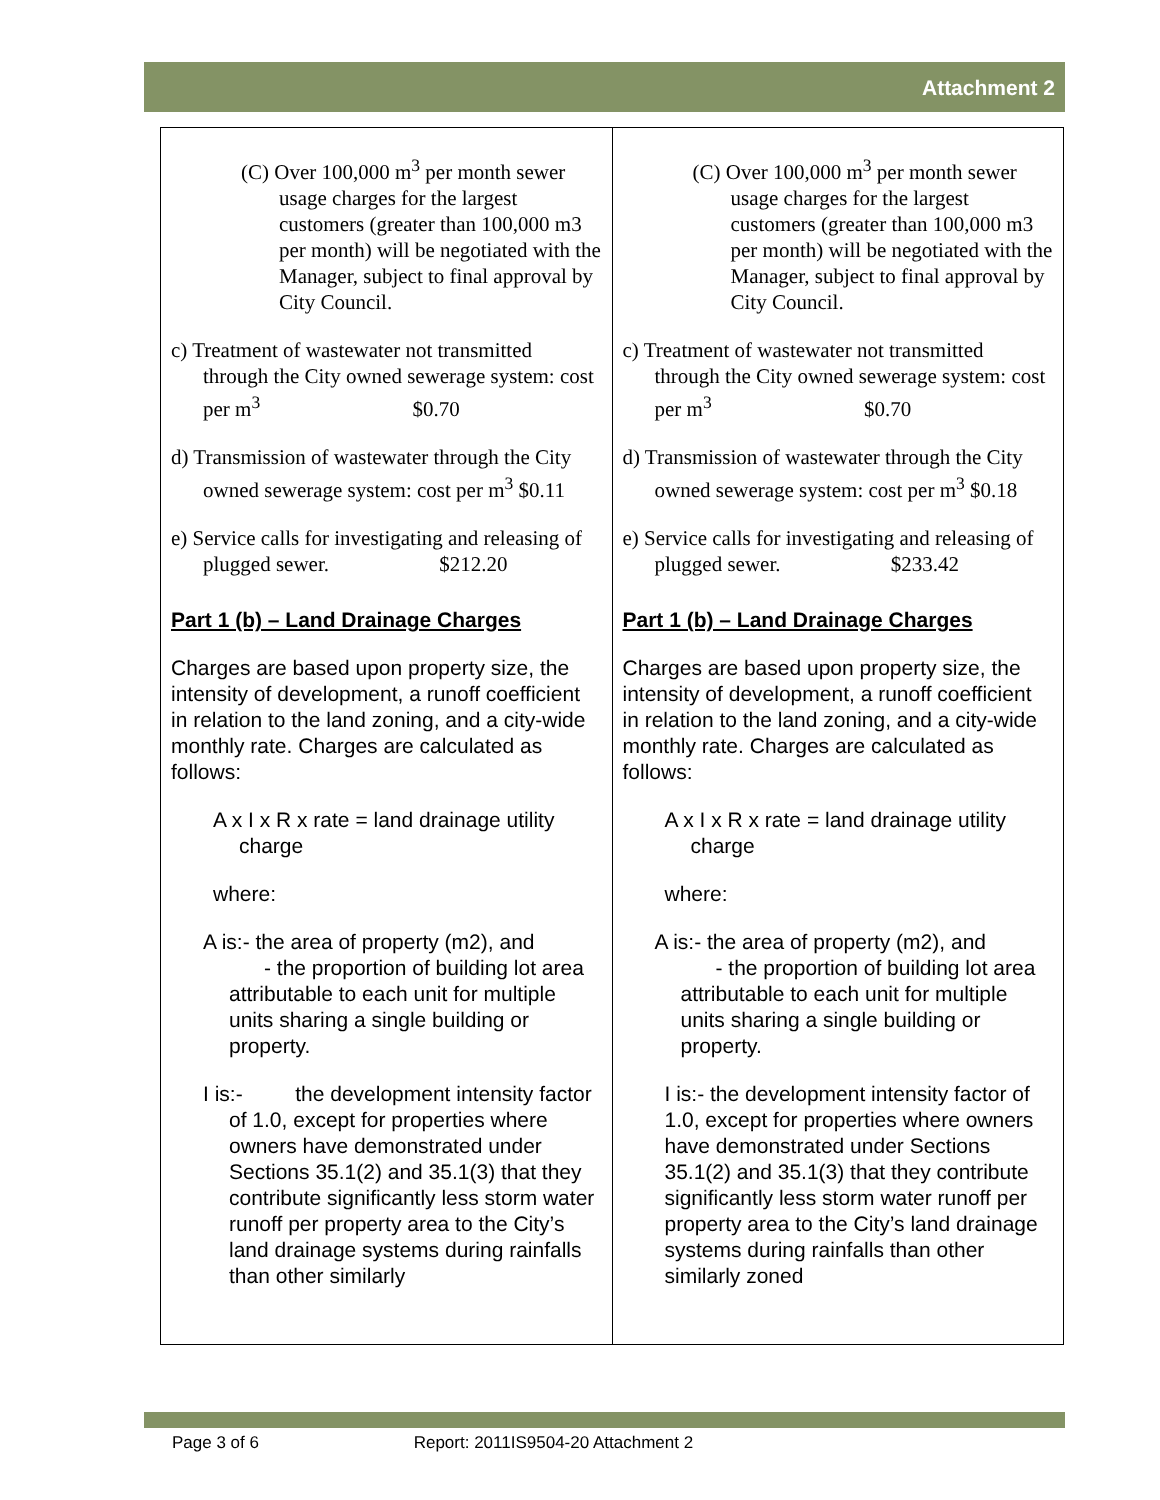Attachment 2
| (C) Over 100,000 m<sup>3</sup> per month sewer usage charges for the largest customers (greater than 100,000 m3 per month) will be negotiated with the Manager, subject to final approval by City Council. c) Treatment of wastewater not transmitted through the City owned sewerage system: cost per m<sup>3</sup> $0.70 d) Transmission of wastewater through the City owned sewerage system: cost per m<sup>3</sup> $0.11 e) Service calls for investigating and releasing of plugged sewer. $212.20 Part 1 (b) – Land Drainage Charges Charges are based upon property size, the intensity of development, a runoff coefficient in relation to the land zoning, and a city-wide monthly rate. Charges are calculated as follows: A x I x R x rate = land drainage utility charge where: A is:- the area of property (m2), and - the proportion of building lot area attributable to each unit for multiple units sharing a single building or property. I is:- the development intensity factor of 1.0, except for properties where owners have demonstrated under Sections 35.1(2) and 35.1(3) that they contribute significantly less storm water runoff per property area to the City’s land drainage systems during rainfalls than other similarly | (C) Over 100,000 m<sup>3</sup> per month sewer usage charges for the largest customers (greater than 100,000 m3 per month) will be negotiated with the Manager, subject to final approval by City Council. c) Treatment of wastewater not transmitted through the City owned sewerage system: cost per m<sup>3</sup> $0.70 d) Transmission of wastewater through the City owned sewerage system: cost per m<sup>3</sup> $0.18 e) Service calls for investigating and releasing of plugged sewer. $233.42 Part 1 (b) – Land Drainage Charges Charges are based upon property size, the intensity of development, a runoff coefficient in relation to the land zoning, and a city-wide monthly rate. Charges are calculated as follows: A x I x R x rate = land drainage utility charge where: A is:- the area of property (m2), and - the proportion of building lot area attributable to each unit for multiple units sharing a single building or property. I is:- the development intensity factor of 1.0, except for properties where owners have demonstrated under Sections 35.1(2) and 35.1(3) that they contribute significantly less storm water runoff per property area to the City’s land drainage systems during rainfalls than other similarly zoned |
Page 3 of 6 Report: 2011IS9504-20 Attachment 2